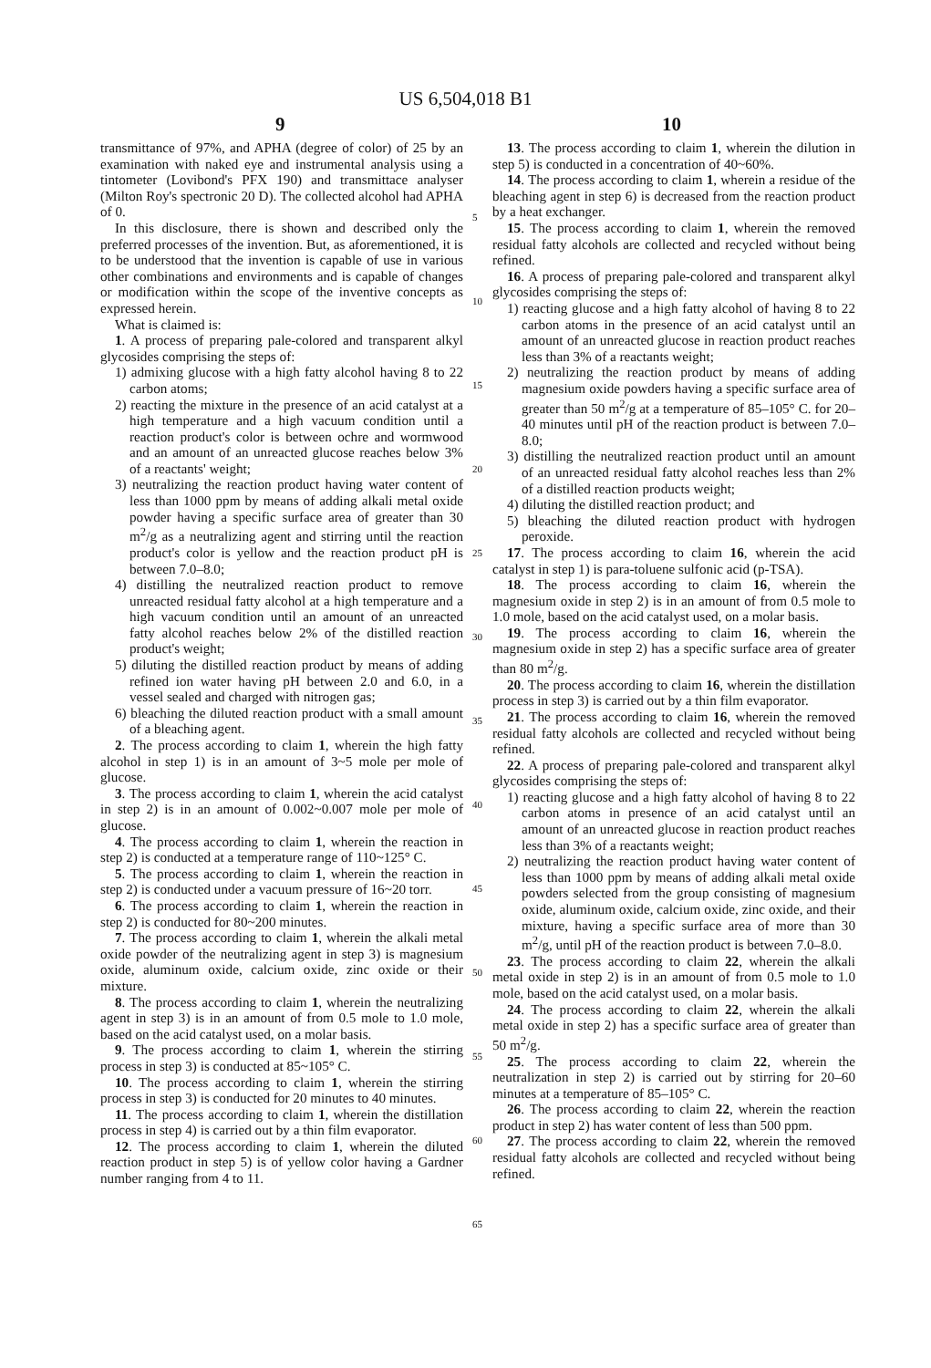US 6,504,018 B1
9 10
transmittance of 97%, and APHA (degree of color) of 25 by an examination with naked eye and instrumental analysis using a tintometer (Lovibond's PFX 190) and transmittace analyser (Milton Roy's spectronic 20 D). The collected alcohol had APHA of 0.
In this disclosure, there is shown and described only the preferred processes of the invention. But, as aforementioned, it is to be understood that the invention is capable of use in various other combinations and environments and is capable of changes or modification within the scope of the inventive concepts as expressed herein.
What is claimed is:
1. A process of preparing pale-colored and transparent alkyl glycosides comprising the steps of:
1) admixing glucose with a high fatty alcohol having 8 to 22 carbon atoms;
2) reacting the mixture in the presence of an acid catalyst at a high temperature and a high vacuum condition until a reaction product's color is between ochre and wormwood and an amount of an unreacted glucose reaches below 3% of a reactants' weight;
3) neutralizing the reaction product having water content of less than 1000 ppm by means of adding alkali metal oxide powder having a specific surface area of greater than 30 m<sup>2</sup>/g as a neutralizing agent and stirring until the reaction product's color is yellow and the reaction product pH is between 7.0–8.0;
4) distilling the neutralized reaction product to remove unreacted residual fatty alcohol at a high temperature and a high vacuum condition until an amount of an unreacted fatty alcohol reaches below 2% of the distilled reaction product's weight;
5) diluting the distilled reaction product by means of adding refined ion water having pH between 2.0 and 6.0, in a vessel sealed and charged with nitrogen gas;
6) bleaching the diluted reaction product with a small amount of a bleaching agent.
2. The process according to claim 1, wherein the high fatty alcohol in step 1) is in an amount of 3~5 mole per mole of glucose.
3. The process according to claim 1, wherein the acid catalyst in step 2) is in an amount of 0.002~0.007 mole per mole of glucose.
4. The process according to claim 1, wherein the reaction in step 2) is conducted at a temperature range of 110~125° C.
5. The process according to claim 1, wherein the reaction in step 2) is conducted under a vacuum pressure of 16~20 torr.
6. The process according to claim 1, wherein the reaction in step 2) is conducted for 80~200 minutes.
7. The process according to claim 1, wherein the alkali metal oxide powder of the neutralizing agent in step 3) is magnesium oxide, aluminum oxide, calcium oxide, zinc oxide or their mixture.
8. The process according to claim 1, wherein the neutralizing agent in step 3) is in an amount of from 0.5 mole to 1.0 mole, based on the acid catalyst used, on a molar basis.
9. The process according to claim 1, wherein the stirring process in step 3) is conducted at 85~105° C.
10. The process according to claim 1, wherein the stirring process in step 3) is conducted for 20 minutes to 40 minutes.
11. The process according to claim 1, wherein the distillation process in step 4) is carried out by a thin film evaporator.
12. The process according to claim 1, wherein the diluted reaction product in step 5) is of yellow color having a Gardner number ranging from 4 to 11.
5
10
15
20
25
30
35
40
45
50
55
60
65
13. The process according to claim 1, wherein the dilution in step 5) is conducted in a concentration of 40~60%.
14. The process according to claim 1, wherein a residue of the bleaching agent in step 6) is decreased from the reaction product by a heat exchanger.
15. The process according to claim 1, wherein the removed residual fatty alcohols are collected and recycled without being refined.
16. A process of preparing pale-colored and transparent alkyl glycosides comprising the steps of:
1) reacting glucose and a high fatty alcohol of having 8 to 22 carbon atoms in the presence of an acid catalyst until an amount of an unreacted glucose in reaction product reaches less than 3% of a reactants weight;
2) neutralizing the reaction product by means of adding magnesium oxide powders having a specific surface area of greater than 50 m<sup>2</sup>/g at a temperature of 85–105° C. for 20–40 minutes until pH of the reaction product is between 7.0–8.0;
3) distilling the neutralized reaction product until an amount of an unreacted residual fatty alcohol reaches less than 2% of a distilled reaction products weight;
4) diluting the distilled reaction product; and
5) bleaching the diluted reaction product with hydrogen peroxide.
17. The process according to claim 16, wherein the acid catalyst in step 1) is para-toluene sulfonic acid (p-TSA).
18. The process according to claim 16, wherein the magnesium oxide in step 2) is in an amount of from 0.5 mole to 1.0 mole, based on the acid catalyst used, on a molar basis.
19. The process according to claim 16, wherein the magnesium oxide in step 2) has a specific surface area of greater than 80 m<sup>2</sup>/g.
20. The process according to claim 16, wherein the distillation process in step 3) is carried out by a thin film evaporator.
21. The process according to claim 16, wherein the removed residual fatty alcohols are collected and recycled without being refined.
22. A process of preparing pale-colored and transparent alkyl glycosides comprising the steps of:
1) reacting glucose and a high fatty alcohol of having 8 to 22 carbon atoms in presence of an acid catalyst until an amount of an unreacted glucose in reaction product reaches less than 3% of a reactants weight;
2) neutralizing the reaction product having water content of less than 1000 ppm by means of adding alkali metal oxide powders selected from the group consisting of magnesium oxide, aluminum oxide, calcium oxide, zinc oxide, and their mixture, having a specific surface area of more than 30 m<sup>2</sup>/g, until pH of the reaction product is between 7.0–8.0.
23. The process according to claim 22, wherein the alkali metal oxide in step 2) is in an amount of from 0.5 mole to 1.0 mole, based on the acid catalyst used, on a molar basis.
24. The process according to claim 22, wherein the alkali metal oxide in step 2) has a specific surface area of greater than 50 m<sup>2</sup>/g.
25. The process according to claim 22, wherein the neutralization in step 2) is carried out by stirring for 20–60 minutes at a temperature of 85–105° C.
26. The process according to claim 22, wherein the reaction product in step 2) has water content of less than 500 ppm.
27. The process according to claim 22, wherein the removed residual fatty alcohols are collected and recycled without being refined.